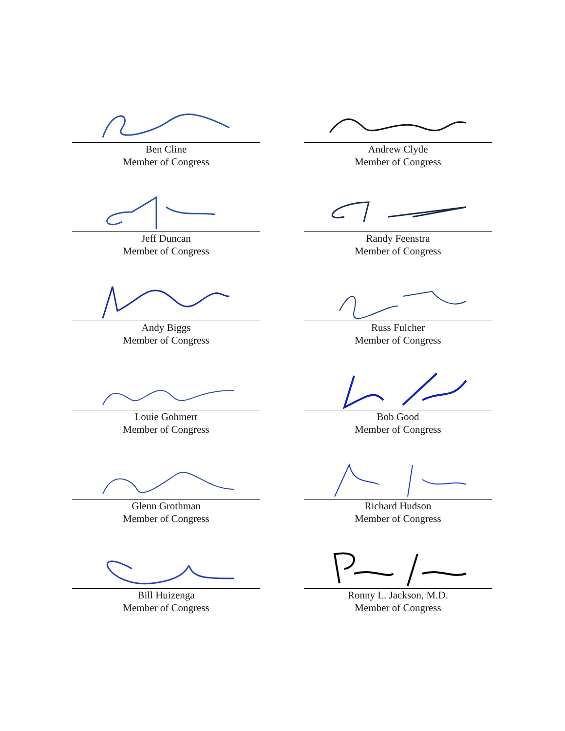Ben Cline
Member of Congress
Andrew Clyde
Member of Congress
Jeff Duncan
Member of Congress
Randy Feenstra
Member of Congress
Andy Biggs
Member of Congress
Russ Fulcher
Member of Congress
Louie Gohmert
Member of Congress
Bob Good
Member of Congress
Glenn Grothman
Member of Congress
Richard Hudson
Member of Congress
Bill Huizenga
Member of Congress
Ronny L. Jackson, M.D.
Member of Congress